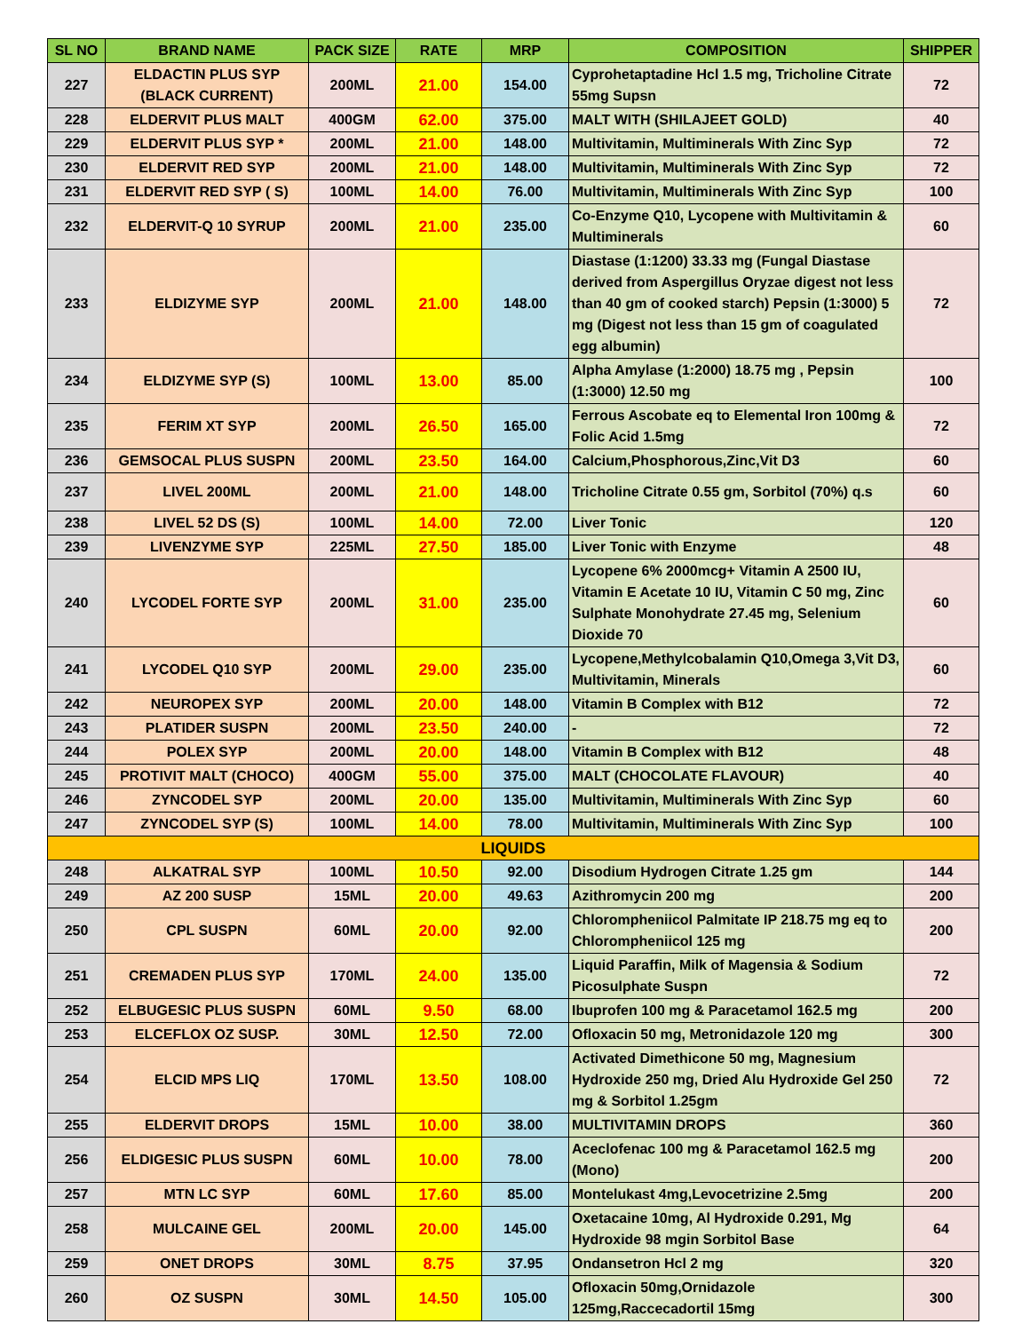| SL NO | BRAND NAME | PACK SIZE | RATE | MRP | COMPOSITION | SHIPPER |
| --- | --- | --- | --- | --- | --- | --- |
| 227 | ELDACTIN PLUS SYP (BLACK CURRENT) | 200ML | 21.00 | 154.00 | Cyprohetaptadine Hcl 1.5 mg, Tricholine Citrate 55mg Supsn | 72 |
| 228 | ELDERVIT PLUS MALT | 400GM | 62.00 | 375.00 | MALT WITH (SHILAJEET GOLD) | 40 |
| 229 | ELDERVIT PLUS SYP * | 200ML | 21.00 | 148.00 | Multivitamin, Multiminerals With Zinc Syp | 72 |
| 230 | ELDERVIT RED SYP | 200ML | 21.00 | 148.00 | Multivitamin, Multiminerals With Zinc Syp | 72 |
| 231 | ELDERVIT RED SYP ( S) | 100ML | 14.00 | 76.00 | Multivitamin, Multiminerals With Zinc Syp | 100 |
| 232 | ELDERVIT-Q 10 SYRUP | 200ML | 21.00 | 235.00 | Co-Enzyme Q10, Lycopene with Multivitamin & Multiminerals | 60 |
| 233 | ELDIZYME SYP | 200ML | 21.00 | 148.00 | Diastase (1:1200) 33.33 mg (Fungal Diastase derived from Aspergillus Oryzae digest not less than 40 gm of cooked starch) Pepsin (1:3000) 5 mg (Digest not less than 15 gm of coagulated egg albumin) | 72 |
| 234 | ELDIZYME SYP (S) | 100ML | 13.00 | 85.00 | Alpha Amylase (1:2000) 18.75 mg , Pepsin (1:3000) 12.50 mg | 100 |
| 235 | FERIM XT SYP | 200ML | 26.50 | 165.00 | Ferrous Ascobate eq to Elemental Iron 100mg & Folic Acid 1.5mg | 72 |
| 236 | GEMSOCAL PLUS SUSPN | 200ML | 23.50 | 164.00 | Calcium,Phosphorous,Zinc,Vit D3 | 60 |
| 237 | LIVEL 200ML | 200ML | 21.00 | 148.00 | Tricholine Citrate 0.55 gm, Sorbitol (70%) q.s | 60 |
| 238 | LIVEL 52 DS (S) | 100ML | 14.00 | 72.00 | Liver Tonic | 120 |
| 239 | LIVENZYME SYP | 225ML | 27.50 | 185.00 | Liver Tonic with Enzyme | 48 |
| 240 | LYCODEL FORTE SYP | 200ML | 31.00 | 235.00 | Lycopene 6% 2000mcg+ Vitamin A 2500 IU, Vitamin E Acetate 10 IU, Vitamin C 50 mg, Zinc Sulphate Monohydrate 27.45 mg, Selenium Dioxide 70 | 60 |
| 241 | LYCODEL Q10 SYP | 200ML | 29.00 | 235.00 | Lycopene,Methylcobalamin Q10,Omega 3,Vit D3, Multivitamin, Minerals | 60 |
| 242 | NEUROPEX SYP | 200ML | 20.00 | 148.00 | Vitamin B Complex with B12 | 72 |
| 243 | PLATIDER SUSPN | 200ML | 23.50 | 240.00 | - | 72 |
| 244 | POLEX SYP | 200ML | 20.00 | 148.00 | Vitamin B Complex with B12 | 48 |
| 245 | PROTIVIT MALT (CHOCO) | 400GM | 55.00 | 375.00 | MALT (CHOCOLATE FLAVOUR) | 40 |
| 246 | ZYNCODEL SYP | 200ML | 20.00 | 135.00 | Multivitamin, Multiminerals With Zinc Syp | 60 |
| 247 | ZYNCODEL SYP (S) | 100ML | 14.00 | 78.00 | Multivitamin, Multiminerals With Zinc Syp | 100 |
| LIQUIDS | | | | | | |
| 248 | ALKATRAL SYP | 100ML | 10.50 | 92.00 | Disodium Hydrogen Citrate 1.25 gm | 144 |
| 249 | AZ 200 SUSP | 15ML | 20.00 | 49.63 | Azithromycin 200 mg | 200 |
| 250 | CPL SUSPN | 60ML | 20.00 | 92.00 | Chlorompheniicol Palmitate IP 218.75 mg eq to Chlorompheniicol 125 mg | 200 |
| 251 | CREMADEN PLUS SYP | 170ML | 24.00 | 135.00 | Liquid Paraffin, Milk of Magensia & Sodium Picosulphate Suspn | 72 |
| 252 | ELBUGESIC PLUS SUSPN | 60ML | 9.50 | 68.00 | Ibuprofen 100 mg & Paracetamol 162.5 mg | 200 |
| 253 | ELCEFLOX OZ SUSP. | 30ML | 12.50 | 72.00 | Ofloxacin 50 mg, Metronidazole 120 mg | 300 |
| 254 | ELCID MPS LIQ | 170ML | 13.50 | 108.00 | Activated Dimethicone 50 mg, Magnesium Hydroxide 250 mg, Dried Alu Hydroxide Gel 250 mg & Sorbitol 1.25gm | 72 |
| 255 | ELDERVIT DROPS | 15ML | 10.00 | 38.00 | MULTIVITAMIN DROPS | 360 |
| 256 | ELDIGESIC PLUS SUSPN | 60ML | 10.00 | 78.00 | Aceclofenac 100 mg & Paracetamol 162.5 mg (Mono) | 200 |
| 257 | MTN LC SYP | 60ML | 17.60 | 85.00 | Montelukast 4mg,Levocetrizine 2.5mg | 200 |
| 258 | MULCAINE GEL | 200ML | 20.00 | 145.00 | Oxetacaine 10mg, Al Hydroxide 0.291, Mg Hydroxide 98 mgin Sorbitol Base | 64 |
| 259 | ONET DROPS | 30ML | 8.75 | 37.95 | Ondansetron Hcl 2 mg | 320 |
| 260 | OZ SUSPN | 30ML | 14.50 | 105.00 | Ofloxacin 50mg,Ornidazole 125mg,Raccecadortil 15mg | 300 |